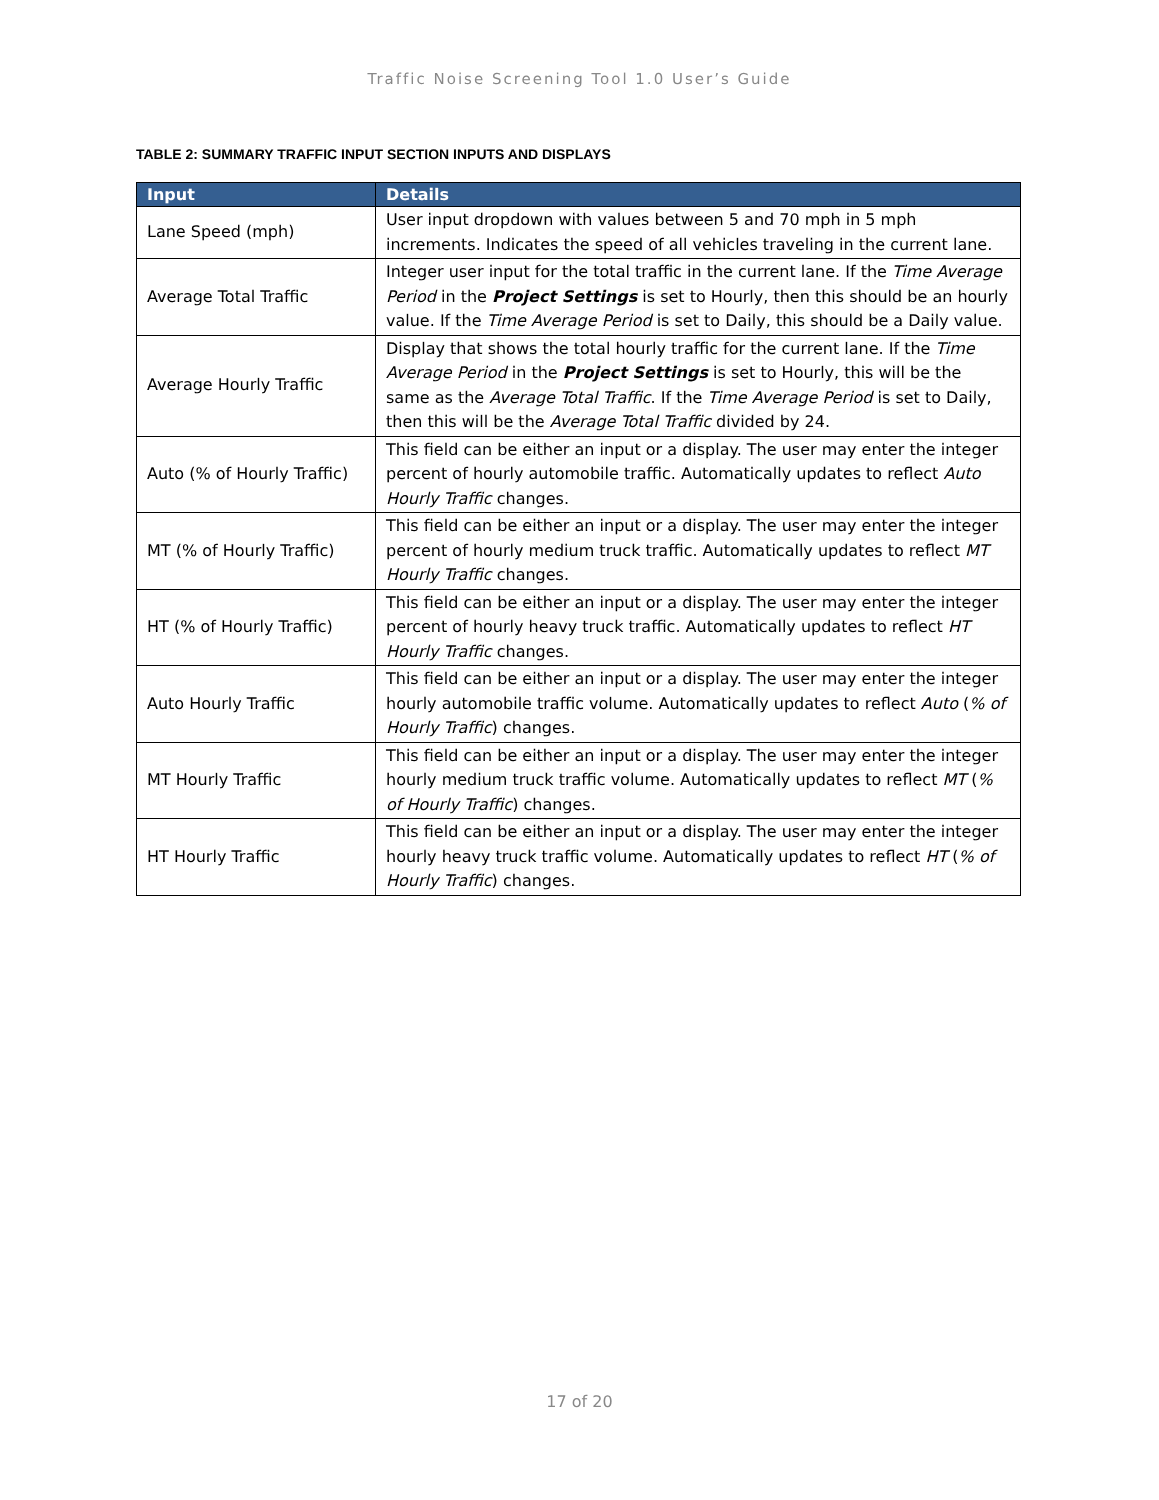Traffic Noise Screening Tool 1.0 User’s Guide
TABLE 2: SUMMARY TRAFFIC INPUT SECTION INPUTS AND DISPLAYS
| Input | Details |
| --- | --- |
| Lane Speed (mph) | User input dropdown with values between 5 and 70 mph in 5 mph increments. Indicates the speed of all vehicles traveling in the current lane. |
| Average Total Traffic | Integer user input for the total traffic in the current lane. If the Time Average Period in the Project Settings is set to Hourly, then this should be an hourly value. If the Time Average Period is set to Daily, this should be a Daily value. |
| Average Hourly Traffic | Display that shows the total hourly traffic for the current lane. If the Time Average Period in the Project Settings is set to Hourly, this will be the same as the Average Total Traffic . If the Time Average Period is set to Daily, then this will be the Average Total Traffic divided by 24. |
| Auto (% of Hourly Traffic) | This field can be either an input or a display. The user may enter the integer percent of hourly automobile traffic. Automatically updates to reflect Auto Hourly Traffic changes. |
| MT (% of Hourly Traffic) | This field can be either an input or a display. The user may enter the integer percent of hourly medium truck traffic. Automatically updates to reflect MT Hourly Traffic changes. |
| HT (% of Hourly Traffic) | This field can be either an input or a display. The user may enter the integer percent of hourly heavy truck traffic. Automatically updates to reflect HT Hourly Traffic changes. |
| Auto Hourly Traffic | This field can be either an input or a display. The user may enter the integer hourly automobile traffic volume. Automatically updates to reflect Auto ( % of Hourly Traffic ) changes. |
| MT Hourly Traffic | This field can be either an input or a display. The user may enter the integer hourly medium truck traffic volume. Automatically updates to reflect MT ( % of Hourly Traffic ) changes. |
| HT Hourly Traffic | This field can be either an input or a display. The user may enter the integer hourly heavy truck traffic volume. Automatically updates to reflect HT ( % of Hourly Traffic ) changes. |
17 of 20